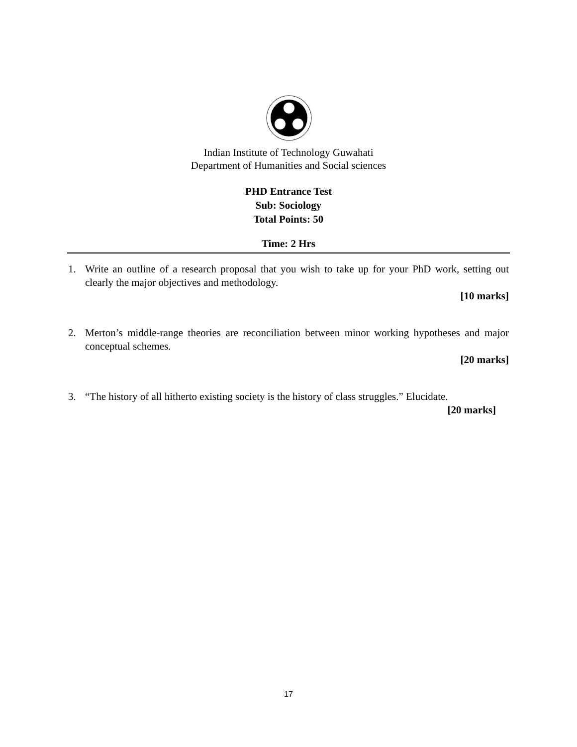Indian Institute of Technology Guwahati
Department of Humanities and Social sciences
PHD Entrance Test
Sub: Sociology
Total Points: 50
Time: 2 Hrs
1.
Write an outline of a research proposal that you wish to take up for your PhD work, setting out clearly the major objectives and methodology.
[10 marks]
2.
Merton’s middle-range theories are reconciliation between minor working hypotheses and major conceptual schemes.
[20 marks]
3.
“The history of all hitherto existing society is the history of class struggles.” Elucidate.
[20 marks]
17